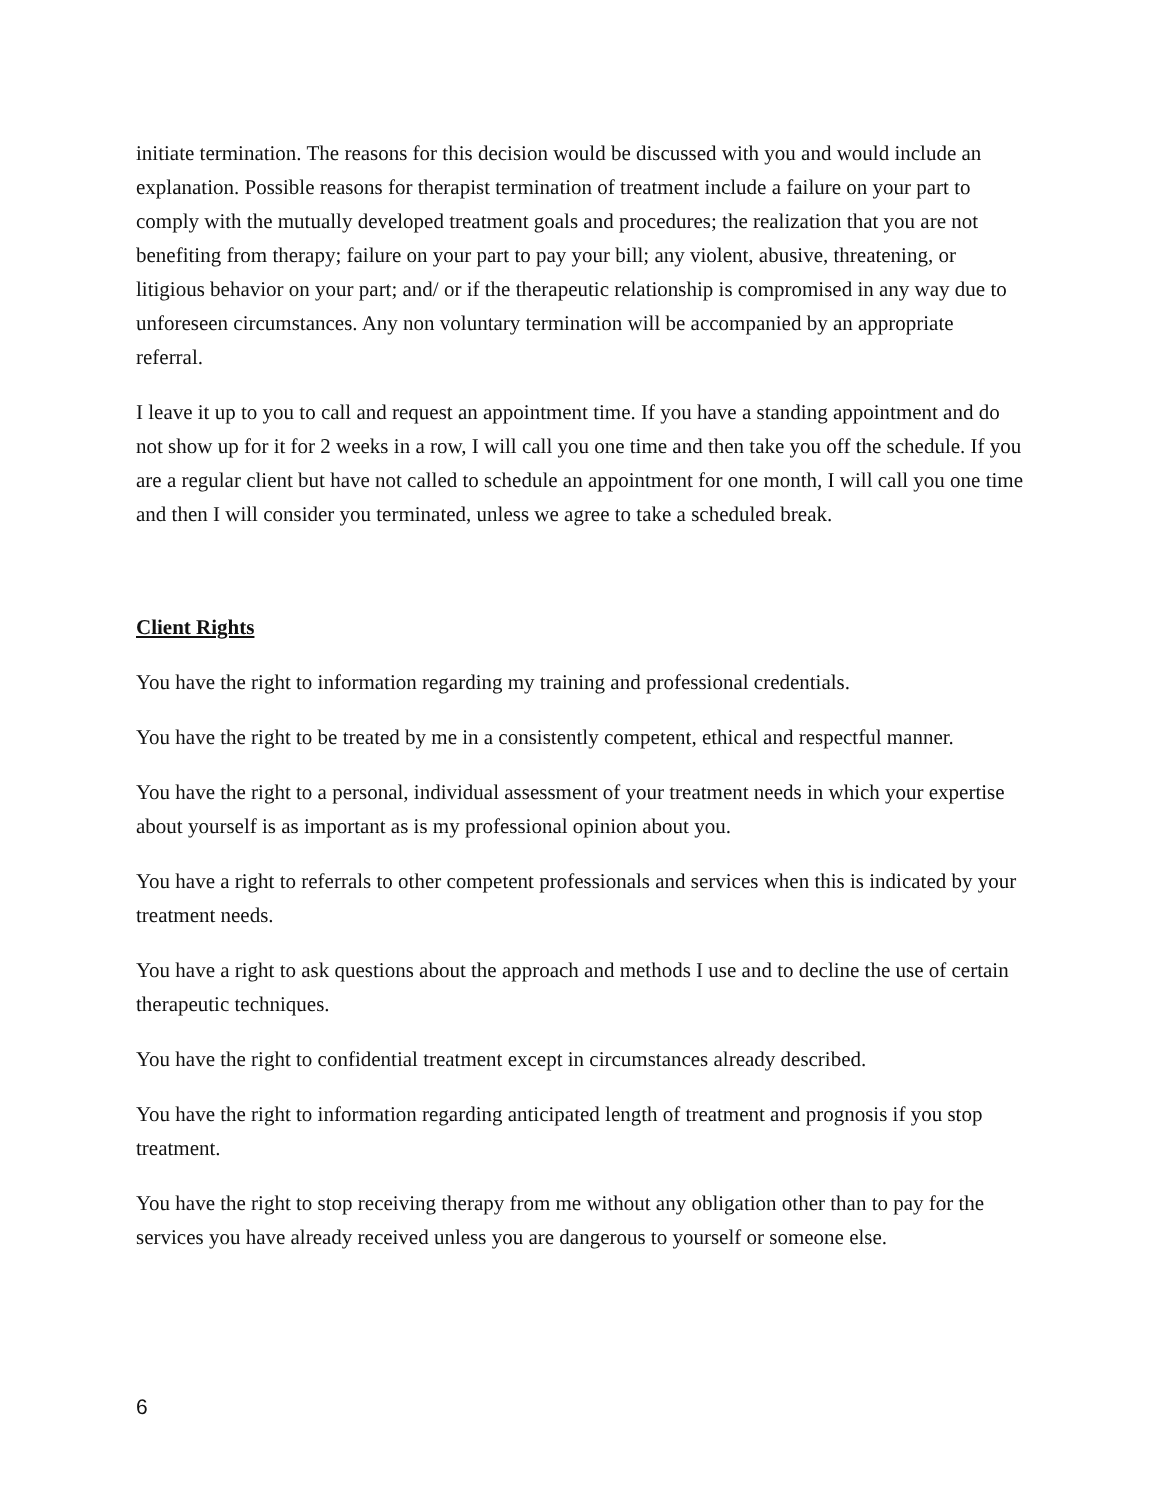initiate termination. The reasons for this decision would be discussed with you and would include an explanation. Possible reasons for therapist termination of treatment include a failure on your part to comply with the mutually developed treatment goals and procedures; the realization that you are not benefiting from therapy; failure on your part to pay your bill; any violent, abusive, threatening, or litigious behavior on your part; and/ or if the therapeutic relationship is compromised in any way due to unforeseen circumstances. Any non voluntary termination will be accompanied by an appropriate referral.
I leave it up to you to call and request an appointment time. If you have a standing appointment and do not show up for it for 2 weeks in a row, I will call you one time and then take you off the schedule. If you are a regular client but have not called to schedule an appointment for one month, I will call you one time and then I will consider you terminated, unless we agree to take a scheduled break.
Client Rights
You have the right to information regarding my training and professional credentials.
You have the right to be treated by me in a consistently competent, ethical and respectful manner.
You have the right to a personal, individual assessment of your treatment needs in which your expertise about yourself is as important as is my professional opinion about you.
You have a right to referrals to other competent professionals and services when this is indicated by your treatment needs.
You have a right to ask questions about the approach and methods I use and to decline the use of certain therapeutic techniques.
You have the right to confidential treatment except in circumstances already described.
You have the right to information regarding anticipated length of treatment and prognosis if you stop treatment.
You have the right to stop receiving therapy from me without any obligation other than to pay for the services you have already received unless you are dangerous to yourself or someone else.
6